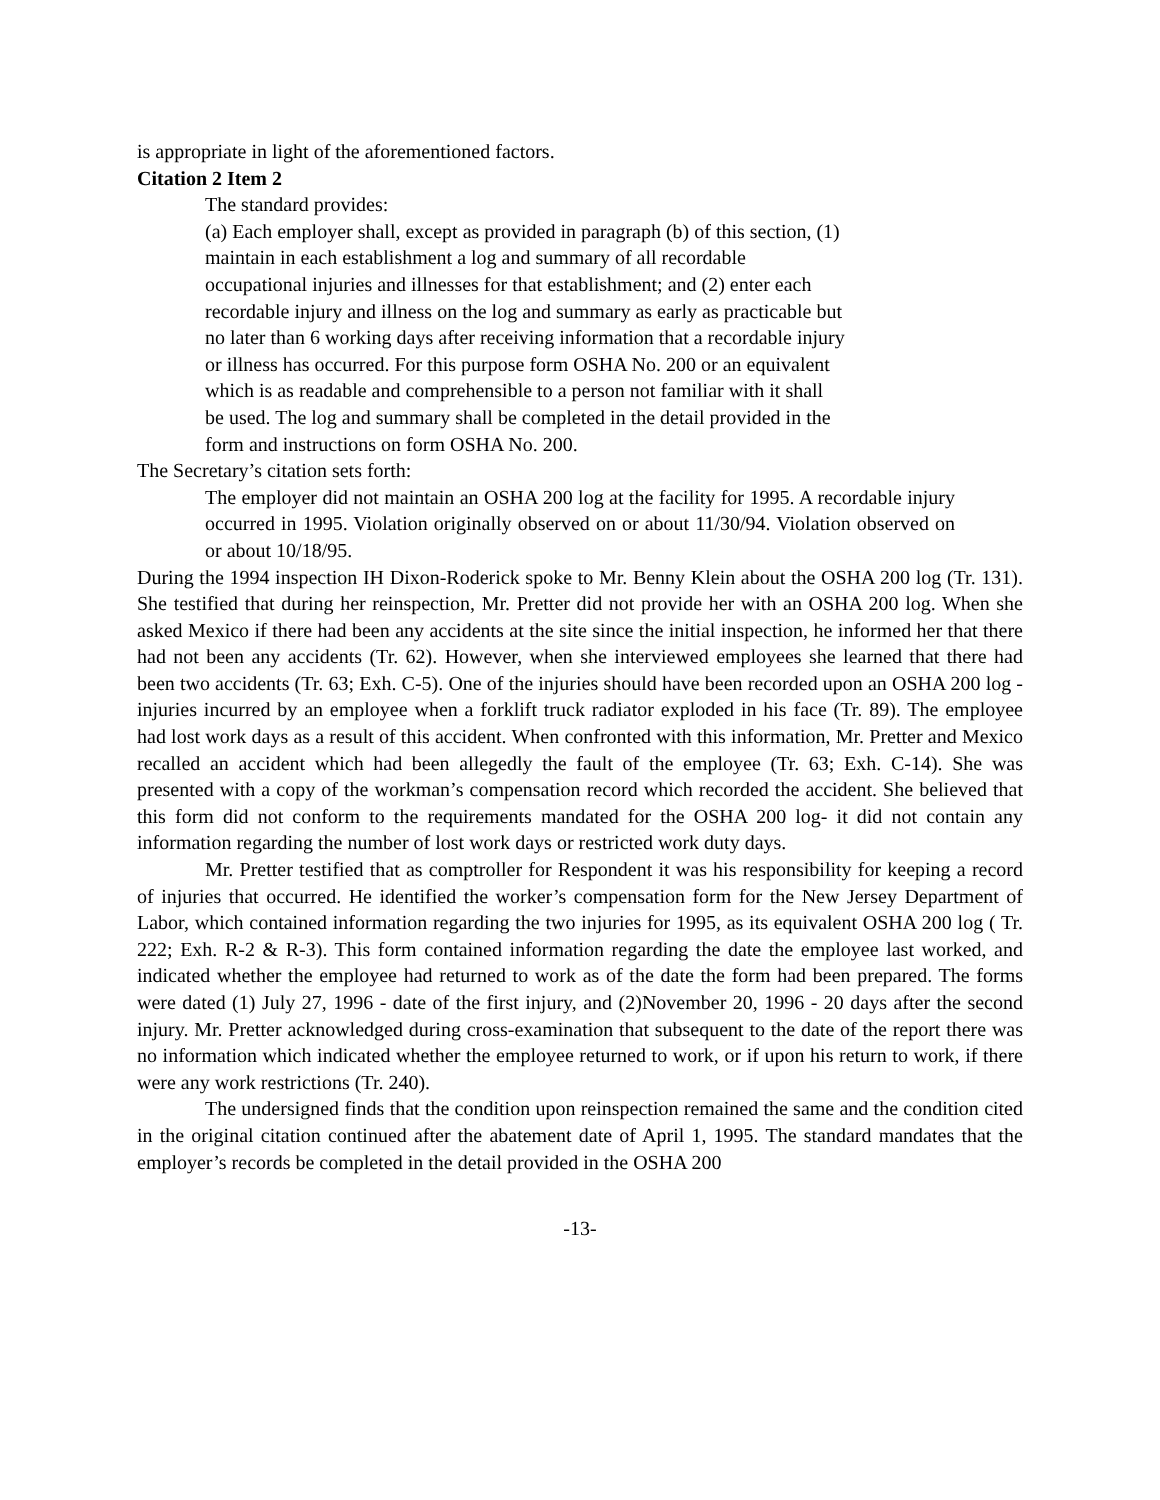is appropriate in light of the aforementioned factors.
Citation 2 Item 2
The standard provides:
(a) Each employer shall, except as provided in paragraph (b) of this section, (1) maintain in each establishment a log and summary of all recordable occupational injuries and illnesses for that establishment; and (2) enter each recordable injury and illness on the log and summary as early as practicable but no later than 6 working days after receiving information that a recordable injury or illness has occurred. For this purpose form OSHA No. 200 or an equivalent which is as readable and comprehensible to a person not familiar with it shall be used. The log and summary shall be completed in the detail provided in the form and instructions on form OSHA No. 200.
The Secretary’s citation sets forth:
The employer did not maintain an OSHA 200 log at the facility for 1995. A recordable injury occurred in 1995. Violation originally observed on or about 11/30/94. Violation observed on or about 10/18/95.
During the 1994 inspection IH Dixon-Roderick spoke to Mr. Benny Klein about the OSHA 200 log (Tr. 131). She testified that during her reinspection, Mr. Pretter did not provide her with an OSHA 200 log. When she asked Mexico if there had been any accidents at the site since the initial inspection, he informed her that there had not been any accidents (Tr. 62). However, when she interviewed employees she learned that there had been two accidents (Tr. 63; Exh. C-5). One of the injuries should have been recorded upon an OSHA 200 log - injuries incurred by an employee when a forklift truck radiator exploded in his face (Tr. 89). The employee had lost work days as a result of this accident. When confronted with this information, Mr. Pretter and Mexico recalled an accident which had been allegedly the fault of the employee (Tr. 63; Exh. C-14). She was presented with a copy of the workman’s compensation record which recorded the accident. She believed that this form did not conform to the requirements mandated for the OSHA 200 log- it did not contain any information regarding the number of lost work days or restricted work duty days.
Mr. Pretter testified that as comptroller for Respondent it was his responsibility for keeping a record of injuries that occurred. He identified the worker’s compensation form for the New Jersey Department of Labor, which contained information regarding the two injuries for 1995, as its equivalent OSHA 200 log ( Tr. 222; Exh. R-2 & R-3). This form contained information regarding the date the employee last worked, and indicated whether the employee had returned to work as of the date the form had been prepared. The forms were dated (1) July 27, 1996 - date of the first injury, and (2)November 20, 1996 - 20 days after the second injury. Mr. Pretter acknowledged during cross-examination that subsequent to the date of the report there was no information which indicated whether the employee returned to work, or if upon his return to work, if there were any work restrictions (Tr. 240).
The undersigned finds that the condition upon reinspection remained the same and the condition cited in the original citation continued after the abatement date of April 1, 1995. The standard mandates that the employer’s records be completed in the detail provided in the OSHA 200
-13-